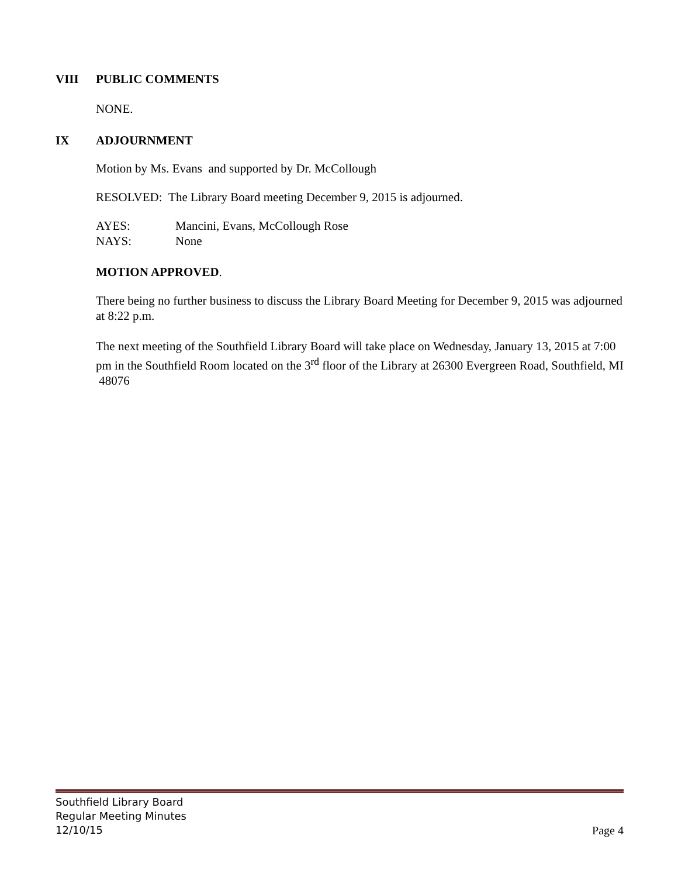VIII PUBLIC COMMENTS
NONE.
IX ADJOURNMENT
Motion by Ms. Evans and supported by Dr. McCollough
RESOLVED: The Library Board meeting December 9, 2015 is adjourned.
AYES: Mancini, Evans, McCollough Rose
NAYS: None
MOTION APPROVED.
There being no further business to discuss the Library Board Meeting for December 9, 2015 was adjourned at 8:22 p.m.
The next meeting of the Southfield Library Board will take place on Wednesday, January 13, 2015 at 7:00 pm in the Southfield Room located on the 3<sup>rd</sup> floor of the Library at 26300 Evergreen Road, Southfield, MI 48076
Southfield Library Board
Regular Meeting Minutes
12/10/15
Page 4